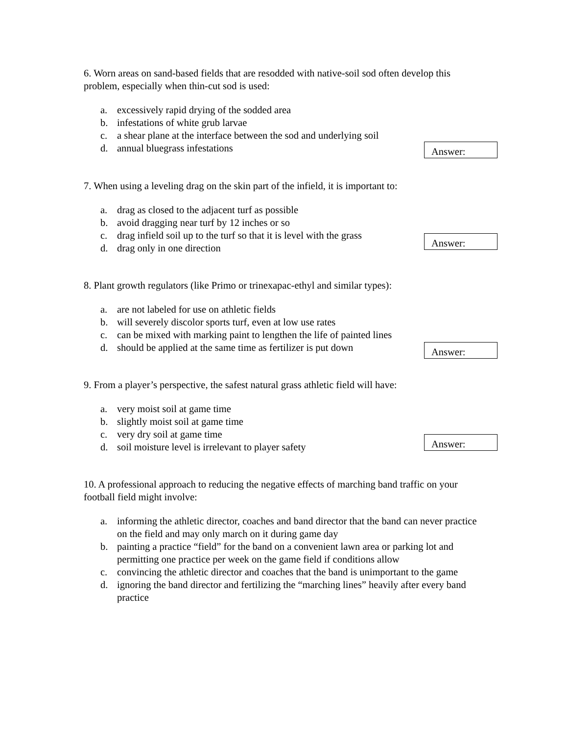6. Worn areas on sand-based fields that are resodded with native-soil sod often develop this problem, especially when thin-cut sod is used:
a. excessively rapid drying of the sodded area
b. infestations of white grub larvae
c. a shear plane at the interface between the sod and underlying soil
d. annual bluegrass infestations
Answer:
7. When using a leveling drag on the skin part of the infield, it is important to:
a. drag as closed to the adjacent turf as possible
b. avoid dragging near turf by 12 inches or so
c. drag infield soil up to the turf so that it is level with the grass
d. drag only in one direction
Answer:
8. Plant growth regulators (like Primo or trinexapac-ethyl and similar types):
a. are not labeled for use on athletic fields
b. will severely discolor sports turf, even at low use rates
c. can be mixed with marking paint to lengthen the life of painted lines
d. should be applied at the same time as fertilizer is put down
Answer:
9. From a player’s perspective, the safest natural grass athletic field will have:
a. very moist soil at game time
b. slightly moist soil at game time
c. very dry soil at game time
d. soil moisture level is irrelevant to player safety
Answer:
10. A professional approach to reducing the negative effects of marching band traffic on your football field might involve:
a. informing the athletic director, coaches and band director that the band can never practice on the field and may only march on it during game day
b. painting a practice “field” for the band on a convenient lawn area or parking lot and permitting one practice per week on the game field if conditions allow
c. convincing the athletic director and coaches that the band is unimportant to the game
d. ignoring the band director and fertilizing the “marching lines” heavily after every band practice